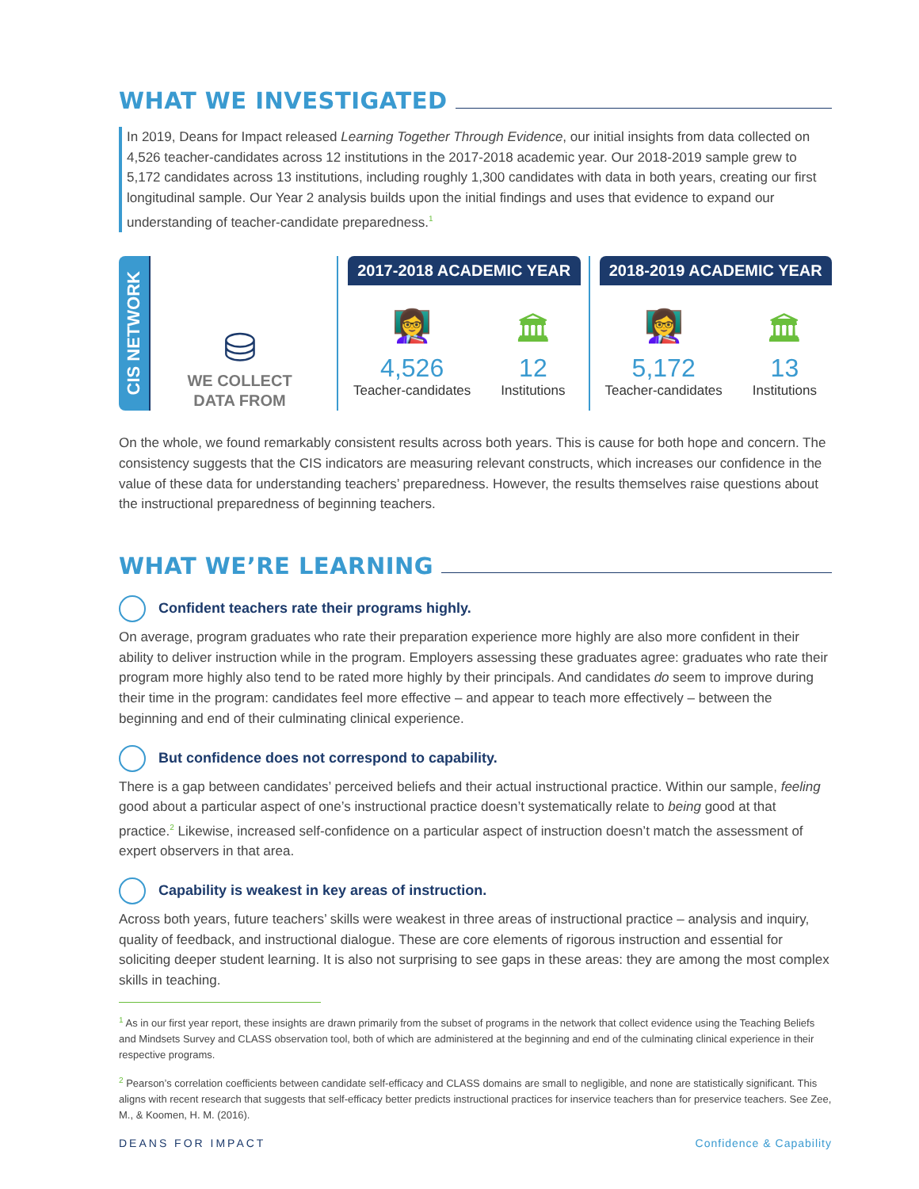WHAT WE INVESTIGATED
In 2019, Deans for Impact released Learning Together Through Evidence, our initial insights from data collected on 4,526 teacher-candidates across 12 institutions in the 2017-2018 academic year. Our 2018-2019 sample grew to 5,172 candidates across 13 institutions, including roughly 1,300 candidates with data in both years, creating our first longitudinal sample. Our Year 2 analysis builds upon the initial findings and uses that evidence to expand our understanding of teacher-candidate preparedness.<sup>1</sup>
CIS NETWORK
⛁
WE COLLECT
DATA FROM
2017-2018 ACADEMIC YEAR
👩‍🏫
4,526
Teacher-candidates
🏛
12
Institutions
2018-2019 ACADEMIC YEAR
👩‍🏫
5,172
Teacher-candidates
🏛
13
Institutions
On the whole, we found remarkably consistent results across both years. This is cause for both hope and concern. The consistency suggests that the CIS indicators are measuring relevant constructs, which increases our confidence in the value of these data for understanding teachers’ preparedness. However, the results themselves raise questions about the instructional preparedness of beginning teachers.
WHAT WE’RE LEARNING
Confident teachers rate their programs highly.
On average, program graduates who rate their preparation experience more highly are also more confident in their ability to deliver instruction while in the program. Employers assessing these graduates agree: graduates who rate their program more highly also tend to be rated more highly by their principals. And candidates do seem to improve during their time in the program: candidates feel more effective – and appear to teach more effectively – between the beginning and end of their culminating clinical experience.
But confidence does not correspond to capability.
There is a gap between candidates’ perceived beliefs and their actual instructional practice. Within our sample, feeling good about a particular aspect of one’s instructional practice doesn’t systematically relate to being good at that practice.<sup>2</sup> Likewise, increased self-confidence on a particular aspect of instruction doesn’t match the assessment of expert observers in that area.
Capability is weakest in key areas of instruction.
Across both years, future teachers’ skills were weakest in three areas of instructional practice – analysis and inquiry, quality of feedback, and instructional dialogue. These are core elements of rigorous instruction and essential for soliciting deeper student learning. It is also not surprising to see gaps in these areas: they are among the most complex skills in teaching.
<sup>1</sup> As in our first year report, these insights are drawn primarily from the subset of programs in the network that collect evidence using the Teaching Beliefs and Mindsets Survey and CLASS observation tool, both of which are administered at the beginning and end of the culminating clinical experience in their respective programs.
<sup>2</sup> Pearson’s correlation coefficients between candidate self-efficacy and CLASS domains are small to negligible, and none are statistically significant. This aligns with recent research that suggests that self-efficacy better predicts instructional practices for inservice teachers than for preservice teachers. See Zee, M., & Koomen, H. M. (2016).
DEANS FOR IMPACT Confidence & Capability